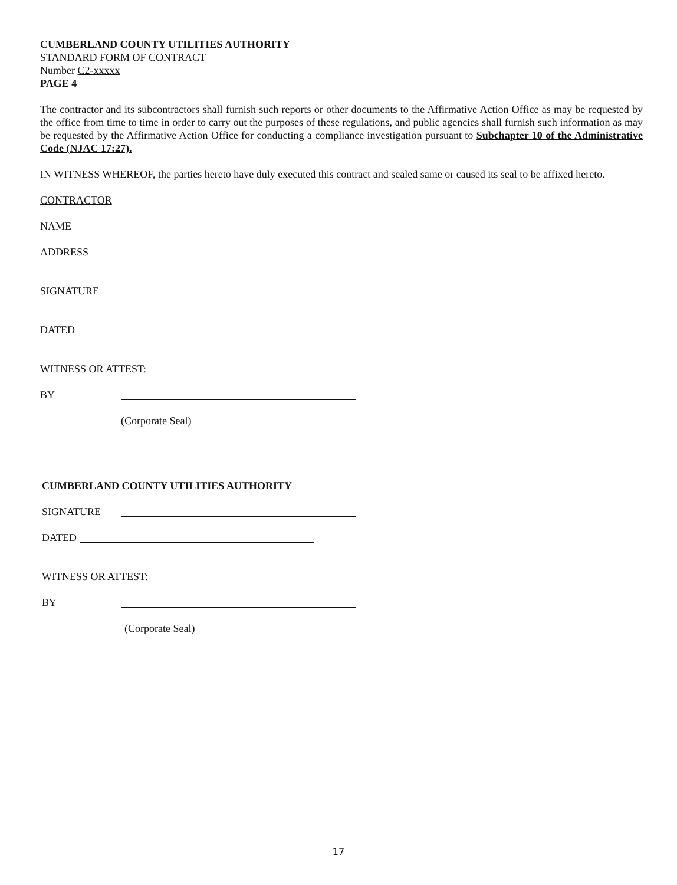CUMBERLAND COUNTY UTILITIES AUTHORITY
STANDARD FORM OF CONTRACT
Number C2-xxxxx
PAGE 4
The contractor and its subcontractors shall furnish such reports or other documents to the Affirmative Action Office as may be requested by the office from time to time in order to carry out the purposes of these regulations, and public agencies shall furnish such information as may be requested by the Affirmative Action Office for conducting a compliance investigation pursuant to Subchapter 10 of the Administrative Code (NJAC 17:27).
IN WITNESS WHEREOF, the parties hereto have duly executed this contract and sealed same or caused its seal to be affixed hereto.
CONTRACTOR
NAME
ADDRESS
SIGNATURE
DATED
WITNESS OR ATTEST:
BY
(Corporate Seal)
CUMBERLAND COUNTY UTILITIES AUTHORITY
SIGNATURE
DATED
WITNESS OR ATTEST:
BY
(Corporate Seal)
17